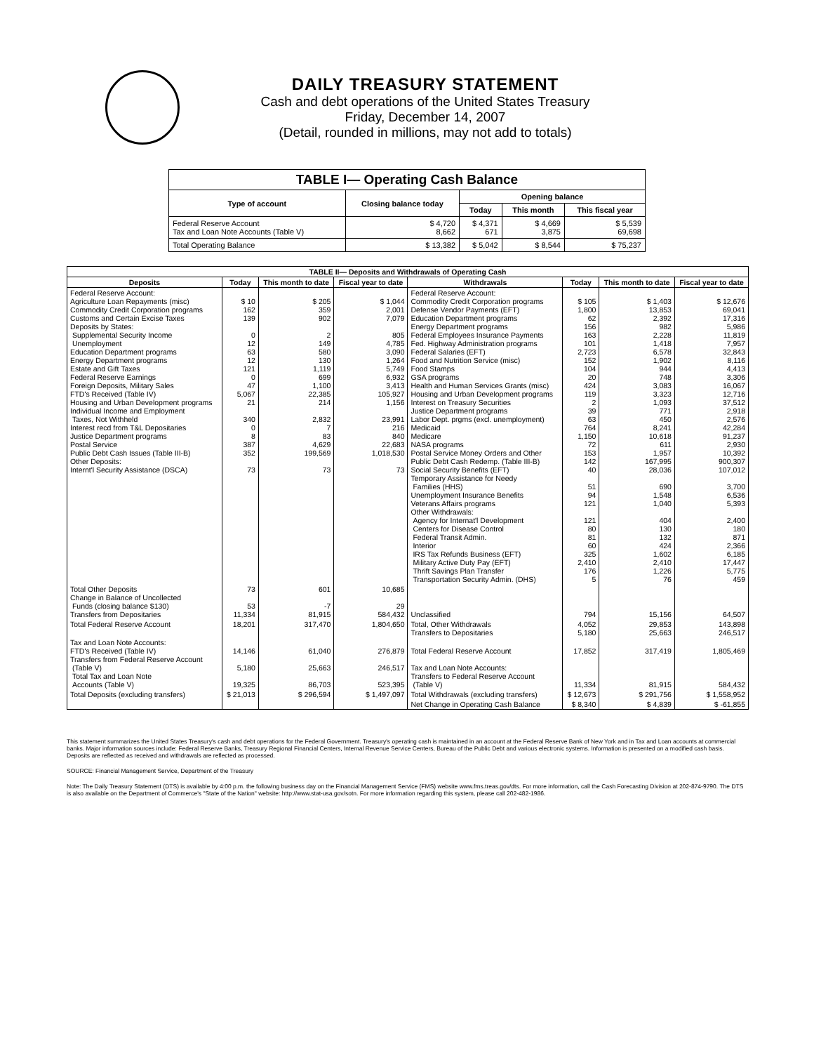DAILY TREASURY STATEMENT
Cash and debt operations of the United States Treasury
Friday, December 14, 2007
(Detail, rounded in millions, may not add to totals)
| TABLE I— Operating Cash Balance | | | | |
| Type of account | Closing balance today | Opening balance | | |
| | | Today | This month | This fiscal year |
| Federal Reserve Account Tax and Loan Note Accounts (Table V) | $ 4,720 8,662 | $ 4,371 671 | $ 4,669 3,875 | $ 5,539 69,698 |
| Total Operating Balance | $ 13,382 | $ 5,042 | $ 8,544 | $ 75,237 |
| TABLE II— Deposits and Withdrawals of Operating Cash | | | | | | | |
| Deposits | Today | This month to date | Fiscal year to date | Withdrawals | Today | This month to date | Fiscal year to date |
| Federal Reserve Account: Agriculture Loan Repayments (misc) Commodity Credit Corporation programs Customs and Certain Excise Taxes Deposits by States: Supplemental Security Income Unemployment Education Department programs Energy Department programs Estate and Gift Taxes Federal Reserve Earnings Foreign Deposits, Military Sales FTD's Received (Table IV) Housing and Urban Development programs Individual Income and Employment Taxes, Not Withheld Interest recd from T&L Depositaries Justice Department programs Postal Service Public Debt Cash Issues (Table III-B) Other Deposits: Internt'l Security Assistance (DSCA) | $ 10 162 139 0 12 63 12 121 0 47 5,067 21 340 0 8 387 352 73 | $ 205 359 902 2 149 580 130 1,119 699 1,100 22,385 214 2,832 7 83 4,629 199,569 73 | $ 1,044 2,001 7,079 805 4,785 3,090 1,264 5,749 6,932 3,413 105,927 1,156 23,991 216 840 22,683 1,018,530 73 | Federal Reserve Account: Commodity Credit Corporation programs Defense Vendor Payments (EFT) Education Department programs Energy Department programs Federal Employees Insurance Payments Fed. Highway Administration programs Federal Salaries (EFT) Food and Nutrition Service (misc) Food Stamps GSA programs Health and Human Services Grants (misc) Housing and Urban Development programs Interest on Treasury Securities Justice Department programs Labor Dept. prgms (excl. unemployment) Medicaid Medicare NASA programs Postal Service Money Orders and Other Public Debt Cash Redemp. (Table III-B) Social Security Benefits (EFT) Temporary Assistance for Needy Families (HHS) Unemployment Insurance Benefits Veterans Affairs programs Other Withdrawals: Agency for Internat'l Development Centers for Disease Control Federal Transit Admin. Interior IRS Tax Refunds Business (EFT) Military Active Duty Pay (EFT) Thrift Savings Plan Transfer Transportation Security Admin. (DHS) | $ 105 1,800 62 156 163 101 2,723 152 104 20 424 119 2 39 63 764 1,150 72 153 142 40 51 94 121 121 80 81 60 325 2,410 176 5 | $ 1,403 13,853 2,392 982 2,228 1,418 6,578 1,902 944 748 3,083 3,323 1,093 771 450 8,241 10,618 611 1,957 167,995 28,036 690 1,548 1,040 404 130 132 424 1,602 2,410 1,226 76 | $ 12,676 69,041 17,316 5,986 11,819 7,957 32,843 8,116 4,413 3,306 16,067 12,716 37,512 2,918 2,576 42,284 91,237 2,930 10,392 900,307 107,012 3,700 6,536 5,393 2,400 180 871 2,366 6,185 17,447 5,775 459 |
| Total Other Deposits Change in Balance of Uncollected Funds (closing balance $130) Transfers from Depositaries | 73 53 11,334 | 601 -7 81,915 | 10,685 29 584,432 | Unclassified | 794 | 15,156 | 64,507 |
| Total Federal Reserve Account | 18,201 | 317,470 | 1,804,650 | Total, Other Withdrawals Transfers to Depositaries | 4,052 5,180 | 29,853 25,663 | 143,898 246,517 |
| Tax and Loan Note Accounts: FTD's Received (Table IV) Transfers from Federal Reserve Account (Table V) Total Tax and Loan Note Accounts (Table V) | 14,146 5,180 19,325 | 61,040 25,663 86,703 | 276,879 246,517 523,395 | Total Federal Reserve Account Tax and Loan Note Accounts: Transfers to Federal Reserve Account (Table V) | 17,852 11,334 | 317,419 81,915 | 1,805,469 584,432 |
| Total Deposits (excluding transfers) | $ 21,013 | $ 296,594 | $ 1,497,097 | Total Withdrawals (excluding transfers) | $ 12,673 | $ 291,756 | $ 1,558,952 |
| | | | | Net Change in Operating Cash Balance | $ 8,340 | $ 4,839 | $ -61,855 |
This statement summarizes the United States Treasury's cash and debt operations for the Federal Government. Treasury's operating cash is maintained in an account at the Federal Reserve Bank of New York and in Tax and Loan accounts at commercial banks. Major information sources include: Federal Reserve Banks, Treasury Regional Financial Centers, Internal Revenue Service Centers, Bureau of the Public Debt and various electronic systems. Information is presented on a modified cash basis. Deposits are reflected as received and withdrawals are reflected as processed.
SOURCE: Financial Management Service, Department of the Treasury
Note: The Daily Treasury Statement (DTS) is available by 4:00 p.m. the following business day on the Financial Management Service (FMS) website www.fms.treas.gov/dts. For more information, call the Cash Forecasting Division at 202-874-9790. The DTS is also available on the Department of Commerce's "State of the Nation" website: http://www.stat-usa.gov/sotn. For more information regarding this system, please call 202-482-1986.